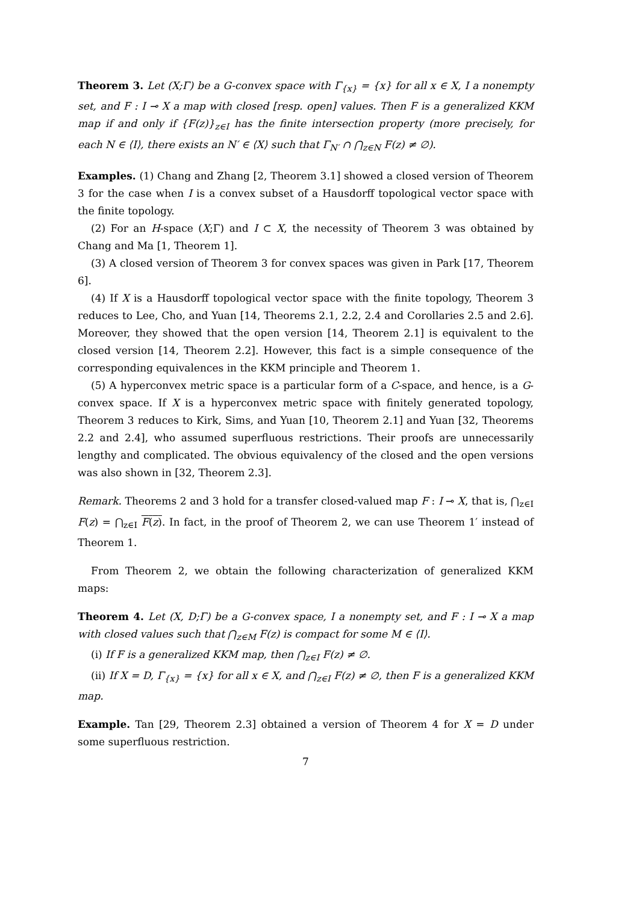Theorem 3. Let (X;Γ) be a G-convex space with Γ<sub>{x}</sub> = {x} for all x ∈ X, I a nonempty set, and F : I ⊸ X a map with closed [resp. open] values. Then F is a generalized KKM map if and only if {F(z)}<sub>z∈I</sub> has the finite intersection property (more precisely, for each N ∈ ⟨I⟩, there exists an N′ ∈ ⟨X⟩ such that Γ<sub>N′</sub> ∩ ⋂<sub>z∈N</sub> F(z) ≠ ∅).
Examples. (1) Chang and Zhang [2, Theorem 3.1] showed a closed version of Theorem 3 for the case when I is a convex subset of a Hausdorff topological vector space with the finite topology.
(2) For an H-space (X;Γ) and I ⊂ X, the necessity of Theorem 3 was obtained by Chang and Ma [1, Theorem 1].
(3) A closed version of Theorem 3 for convex spaces was given in Park [17, Theorem 6].
(4) If X is a Hausdorff topological vector space with the finite topology, Theorem 3 reduces to Lee, Cho, and Yuan [14, Theorems 2.1, 2.2, 2.4 and Corollaries 2.5 and 2.6]. Moreover, they showed that the open version [14, Theorem 2.1] is equivalent to the closed version [14, Theorem 2.2]. However, this fact is a simple consequence of the corresponding equivalences in the KKM principle and Theorem 1.
(5) A hyperconvex metric space is a particular form of a C-space, and hence, is a G-convex space. If X is a hyperconvex metric space with finitely generated topology, Theorem 3 reduces to Kirk, Sims, and Yuan [10, Theorem 2.1] and Yuan [32, Theorems 2.2 and 2.4], who assumed superfluous restrictions. Their proofs are unnecessarily lengthy and complicated. The obvious equivalency of the closed and the open versions was also shown in [32, Theorem 2.3].
Remark. Theorems 2 and 3 hold for a transfer closed-valued map F : I ⊸ X, that is, ⋂<sub>z∈I</sub> F(z) = ⋂<sub>z∈I</sub> F(z). In fact, in the proof of Theorem 2, we can use Theorem 1′ instead of Theorem 1.
From Theorem 2, we obtain the following characterization of generalized KKM maps:
Theorem 4. Let (X, D;Γ) be a G-convex space, I a nonempty set, and F : I ⊸ X a map with closed values such that ⋂<sub>z∈M</sub> F(z) is compact for some M ∈ ⟨I⟩.
(i) If F is a generalized KKM map, then ⋂<sub>z∈I</sub> F(z) ≠ ∅.
(ii) If X = D, Γ<sub>{x}</sub> = {x} for all x ∈ X, and ⋂<sub>z∈I</sub> F(z) ≠ ∅, then F is a generalized KKM map.
Example. Tan [29, Theorem 2.3] obtained a version of Theorem 4 for X = D under some superfluous restriction.
7